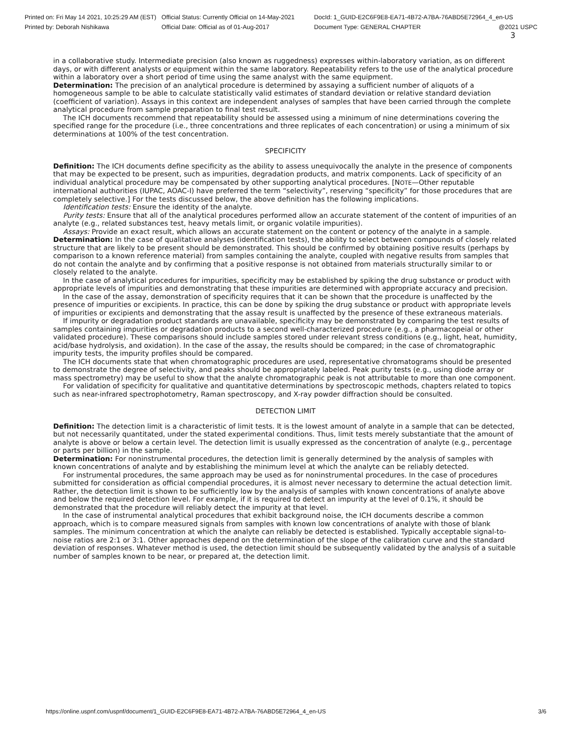Printed on: Fri May 14 2021, 10:25:29 AM (EST)
Official Status: Currently Official on 14-May-2021
DocId: 1_GUID-E2C6F9E8-EA71-4B72-A7BA-76ABD5E72964_4_en-US
Printed by: Deborah Nishikawa Official Date: Official as of 01-Aug-2017 Document Type: GENERAL CHAPTER @2021 USPC
3
in a collaborative study. Intermediate precision (also known as ruggedness) expresses within-laboratory variation, as on different days, or with different analysts or equipment within the same laboratory. Repeatability refers to the use of the analytical procedure within a laboratory over a short period of time using the same analyst with the same equipment.
Determination: The precision of an analytical procedure is determined by assaying a sufficient number of aliquots of a homogeneous sample to be able to calculate statistically valid estimates of standard deviation or relative standard deviation (coefficient of variation). Assays in this context are independent analyses of samples that have been carried through the complete analytical procedure from sample preparation to final test result.
The ICH documents recommend that repeatability should be assessed using a minimum of nine determinations covering the specified range for the procedure (i.e., three concentrations and three replicates of each concentration) or using a minimum of six determinations at 100% of the test concentration.
SPECIFICITY
Definition: The ICH documents define specificity as the ability to assess unequivocally the analyte in the presence of components that may be expected to be present, such as impurities, degradation products, and matrix components. Lack of specificity of an individual analytical procedure may be compensated by other supporting analytical procedures. [NOTE—Other reputable international authorities (IUPAC, AOAC-I) have preferred the term “selectivity”, reserving “specificity” for those procedures that are completely selective.] For the tests discussed below, the above definition has the following implications.
Identification tests: Ensure the identity of the analyte.
Purity tests: Ensure that all of the analytical procedures performed allow an accurate statement of the content of impurities of an analyte (e.g., related substances test, heavy metals limit, or organic volatile impurities).
Assays: Provide an exact result, which allows an accurate statement on the content or potency of the analyte in a sample.
Determination: In the case of qualitative analyses (identification tests), the ability to select between compounds of closely related structure that are likely to be present should be demonstrated. This should be confirmed by obtaining positive results (perhaps by comparison to a known reference material) from samples containing the analyte, coupled with negative results from samples that do not contain the analyte and by confirming that a positive response is not obtained from materials structurally similar to or closely related to the analyte.
In the case of analytical procedures for impurities, specificity may be established by spiking the drug substance or product with appropriate levels of impurities and demonstrating that these impurities are determined with appropriate accuracy and precision.
In the case of the assay, demonstration of specificity requires that it can be shown that the procedure is unaffected by the presence of impurities or excipients. In practice, this can be done by spiking the drug substance or product with appropriate levels of impurities or excipients and demonstrating that the assay result is unaffected by the presence of these extraneous materials.
If impurity or degradation product standards are unavailable, specificity may be demonstrated by comparing the test results of samples containing impurities or degradation products to a second well-characterized procedure (e.g., a pharmacopeial or other validated procedure). These comparisons should include samples stored under relevant stress conditions (e.g., light, heat, humidity, acid/base hydrolysis, and oxidation). In the case of the assay, the results should be compared; in the case of chromatographic impurity tests, the impurity profiles should be compared.
The ICH documents state that when chromatographic procedures are used, representative chromatograms should be presented to demonstrate the degree of selectivity, and peaks should be appropriately labeled. Peak purity tests (e.g., using diode array or mass spectrometry) may be useful to show that the analyte chromatographic peak is not attributable to more than one component.
For validation of specificity for qualitative and quantitative determinations by spectroscopic methods, chapters related to topics such as near-infrared spectrophotometry, Raman spectroscopy, and X-ray powder diffraction should be consulted.
DETECTION LIMIT
Definition: The detection limit is a characteristic of limit tests. It is the lowest amount of analyte in a sample that can be detected, but not necessarily quantitated, under the stated experimental conditions. Thus, limit tests merely substantiate that the amount of analyte is above or below a certain level. The detection limit is usually expressed as the concentration of analyte (e.g., percentage or parts per billion) in the sample.
Determination: For noninstrumental procedures, the detection limit is generally determined by the analysis of samples with known concentrations of analyte and by establishing the minimum level at which the analyte can be reliably detected.
For instrumental procedures, the same approach may be used as for noninstrumental procedures. In the case of procedures submitted for consideration as official compendial procedures, it is almost never necessary to determine the actual detection limit. Rather, the detection limit is shown to be sufficiently low by the analysis of samples with known concentrations of analyte above and below the required detection level. For example, if it is required to detect an impurity at the level of 0.1%, it should be demonstrated that the procedure will reliably detect the impurity at that level.
In the case of instrumental analytical procedures that exhibit background noise, the ICH documents describe a common approach, which is to compare measured signals from samples with known low concentrations of analyte with those of blank samples. The minimum concentration at which the analyte can reliably be detected is established. Typically acceptable signal-to-noise ratios are 2:1 or 3:1. Other approaches depend on the determination of the slope of the calibration curve and the standard deviation of responses. Whatever method is used, the detection limit should be subsequently validated by the analysis of a suitable number of samples known to be near, or prepared at, the detection limit.
https://online.uspnf.com/uspnf/document/1_GUID-E2C6F9E8-EA71-4B72-A7BA-76ABD5E72964_4_en-US 3/6